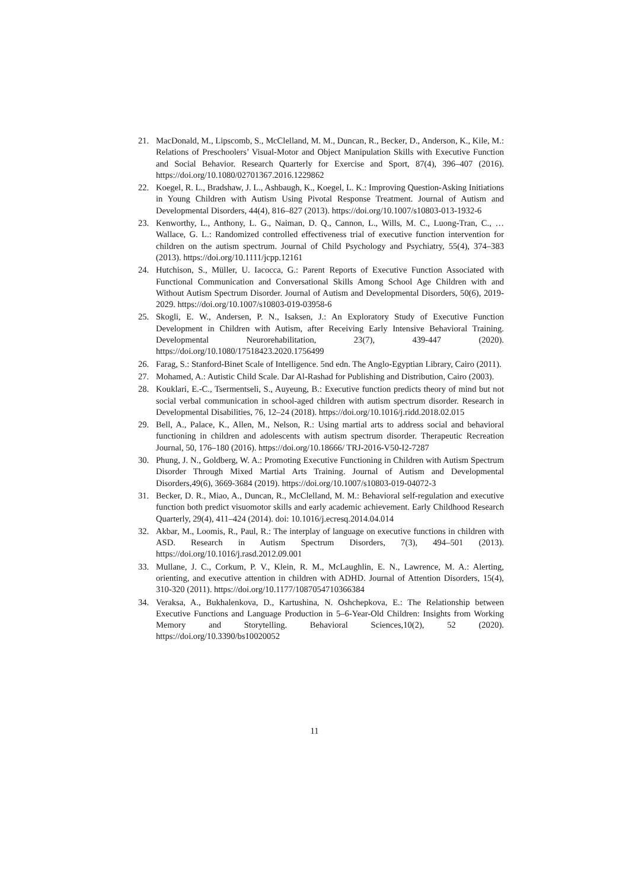21. MacDonald, M., Lipscomb, S., McClelland, M. M., Duncan, R., Becker, D., Anderson, K., Kile, M.: Relations of Preschoolers’ Visual-Motor and Object Manipulation Skills with Executive Function and Social Behavior. Research Quarterly for Exercise and Sport, 87(4), 396–407 (2016). https://doi.org/10.1080/02701367.2016.1229862
22. Koegel, R. L., Bradshaw, J. L., Ashbaugh, K., Koegel, L. K.: Improving Question-Asking Initiations in Young Children with Autism Using Pivotal Response Treatment. Journal of Autism and Developmental Disorders, 44(4), 816–827 (2013). https://doi.org/10.1007/s10803-013-1932-6
23. Kenworthy, L., Anthony, L. G., Naiman, D. Q., Cannon, L., Wills, M. C., Luong-Tran, C., … Wallace, G. L.: Randomized controlled effectiveness trial of executive function intervention for children on the autism spectrum. Journal of Child Psychology and Psychiatry, 55(4), 374–383 (2013). https://doi.org/10.1111/jcpp.12161
24. Hutchison, S., Müller, U. Iacocca, G.: Parent Reports of Executive Function Associated with Functional Communication and Conversational Skills Among School Age Children with and Without Autism Spectrum Disorder. Journal of Autism and Developmental Disorders, 50(6), 2019-2029. https://doi.org/10.1007/s10803-019-03958-6
25. Skogli, E. W., Andersen, P. N., Isaksen, J.: An Exploratory Study of Executive Function Development in Children with Autism, after Receiving Early Intensive Behavioral Training. Developmental Neurorehabilitation, 23(7), 439-447 (2020). https://doi.org/10.1080/17518423.2020.1756499
26. Farag, S.: Stanford-Binet Scale of Intelligence. 5nd edn. The Anglo-Egyptian Library, Cairo (2011).
27. Mohamed, A.: Autistic Child Scale. Dar Al-Rashad for Publishing and Distribution, Cairo (2003).
28. Kouklari, E.-C., Tsermentseli, S., Auyeung, B.: Executive function predicts theory of mind but not social verbal communication in school-aged children with autism spectrum disorder. Research in Developmental Disabilities, 76, 12–24 (2018). https://doi.org/10.1016/j.ridd.2018.02.015
29. Bell, A., Palace, K., Allen, M., Nelson, R.: Using martial arts to address social and behavioral functioning in children and adolescents with autism spectrum disorder. Therapeutic Recreation Journal, 50, 176–180 (2016). https://doi.org/10.18666/ TRJ-2016-V50-I2-7287
30. Phung, J. N., Goldberg, W. A.: Promoting Executive Functioning in Children with Autism Spectrum Disorder Through Mixed Martial Arts Training. Journal of Autism and Developmental Disorders,49(6), 3669-3684 (2019). https://doi.org/10.1007/s10803-019-04072-3
31. Becker, D. R., Miao, A., Duncan, R., McClelland, M. M.: Behavioral self-regulation and executive function both predict visuomotor skills and early academic achievement. Early Childhood Research Quarterly, 29(4), 411–424 (2014). doi: 10.1016/j.ecresq.2014.04.014
32. Akbar, M., Loomis, R., Paul, R.: The interplay of language on executive functions in children with ASD. Research in Autism Spectrum Disorders, 7(3), 494–501 (2013). https://doi.org/10.1016/j.rasd.2012.09.001
33. Mullane, J. C., Corkum, P. V., Klein, R. M., McLaughlin, E. N., Lawrence, M. A.: Alerting, orienting, and executive attention in children with ADHD. Journal of Attention Disorders, 15(4), 310-320 (2011). https://doi.org/10.1177/1087054710366384
34. Veraksa, A., Bukhalenkova, D., Kartushina, N. Oshchepkova, E.: The Relationship between Executive Functions and Language Production in 5–6-Year-Old Children: Insights from Working Memory and Storytelling. Behavioral Sciences,10(2), 52 (2020). https://doi.org/10.3390/bs10020052
11